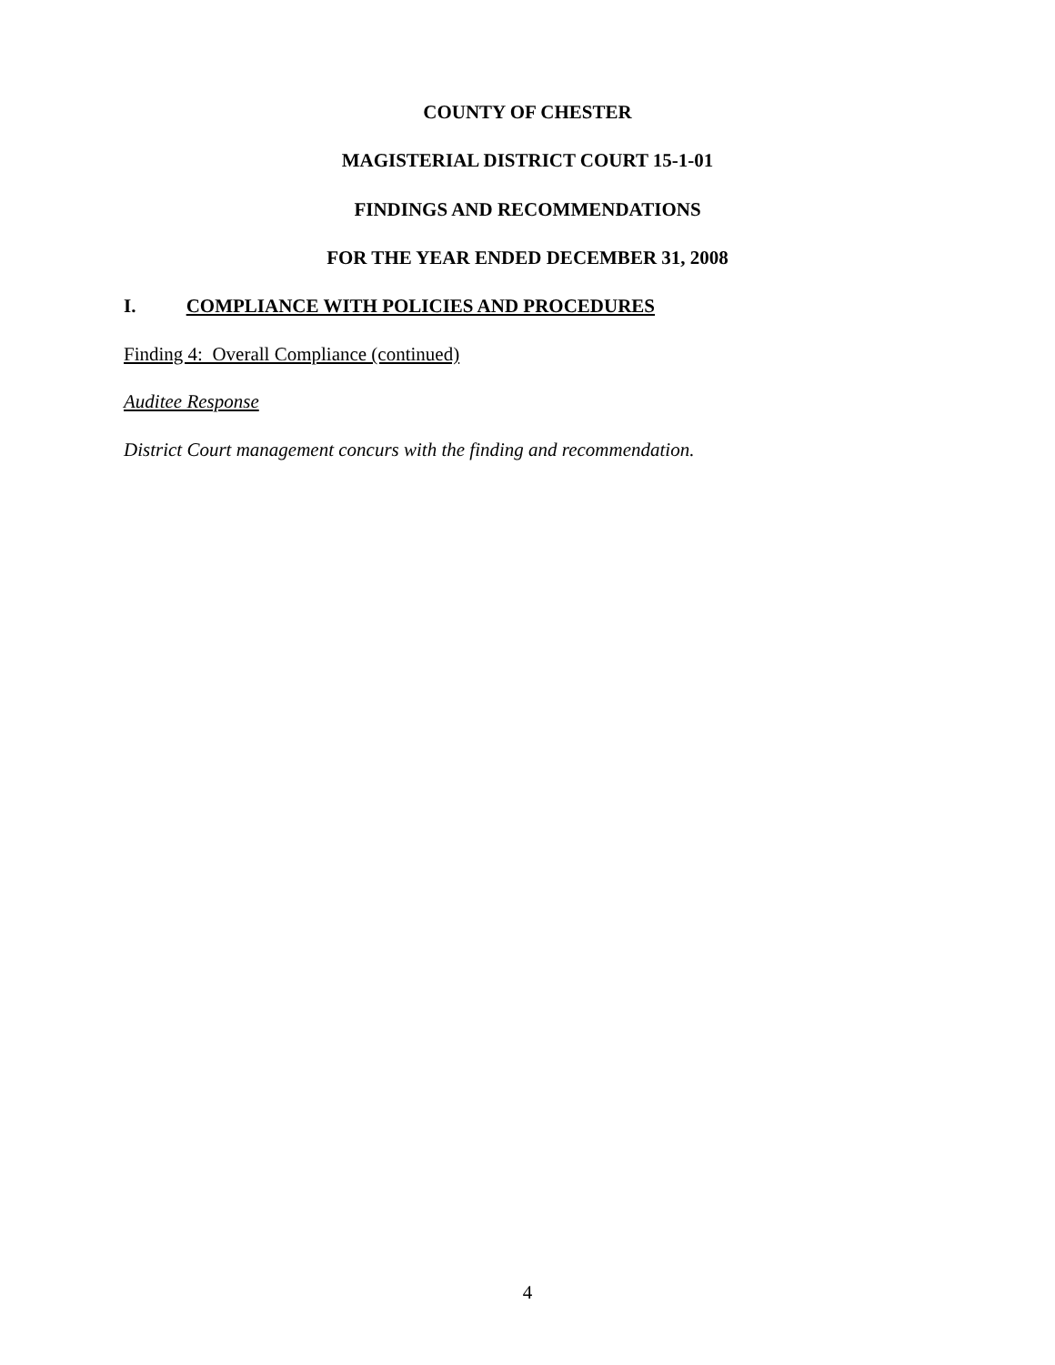COUNTY OF CHESTER
MAGISTERIAL DISTRICT COURT 15-1-01
FINDINGS AND RECOMMENDATIONS
FOR THE YEAR ENDED DECEMBER 31, 2008
I. COMPLIANCE WITH POLICIES AND PROCEDURES
Finding 4: Overall Compliance (continued)
Auditee Response
District Court management concurs with the finding and recommendation.
4